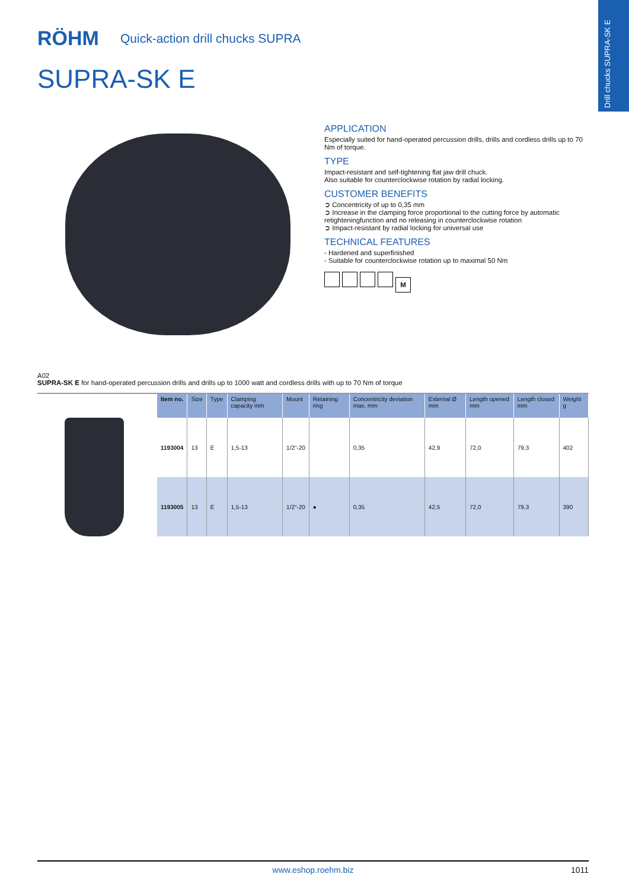Drill chucks SUPRA-SK E
RÖHM
Quick-action drill chucks SUPRA
SUPRA-SK E
APPLICATION
Especially suited for hand-operated percussion drills, drills and cordless drills up to 70 Nm of torque.
TYPE
Impact-resistant and self-tightening flat jaw drill chuck.
Also suitable for counterclockwise rotation by radial locking.
CUSTOMER BENEFITS
➲ Concentricity of up to 0,35 mm
➲ Increase in the clamping force proportional to the cutting force by automatic retighteningfunction and no releasing in counterclockwise rotation
➲ Impact-resistant by radial locking for universal use
TECHNICAL FEATURES
- Hardened and superfinished
- Suitable for counterclockwise rotation up to maximal 50 Nm
M
A02
SUPRA-SK E for hand-operated percussion drills and drills up to 1000 watt and cordless drills with up to 70 Nm of torque
| Item no. | Size | Type | Clamping capacity mm | Mount | Retaining ring | Concentricity deviation max. mm | External Ø mm | Length opened mm | Length closed mm | Weight g |
| --- | --- | --- | --- | --- | --- | --- | --- | --- | --- | --- |
| 1193004 | 13 | E | 1,5-13 | 1/2“-20 | | 0,35 | 42,9 | 72,0 | 79,3 | 402 |
| 1193005 | 13 | E | 1,5-13 | 1/2“-20 | ● | 0,35 | 42,5 | 72,0 | 79,3 | 390 |
www.eshop.roehm.biz 1011